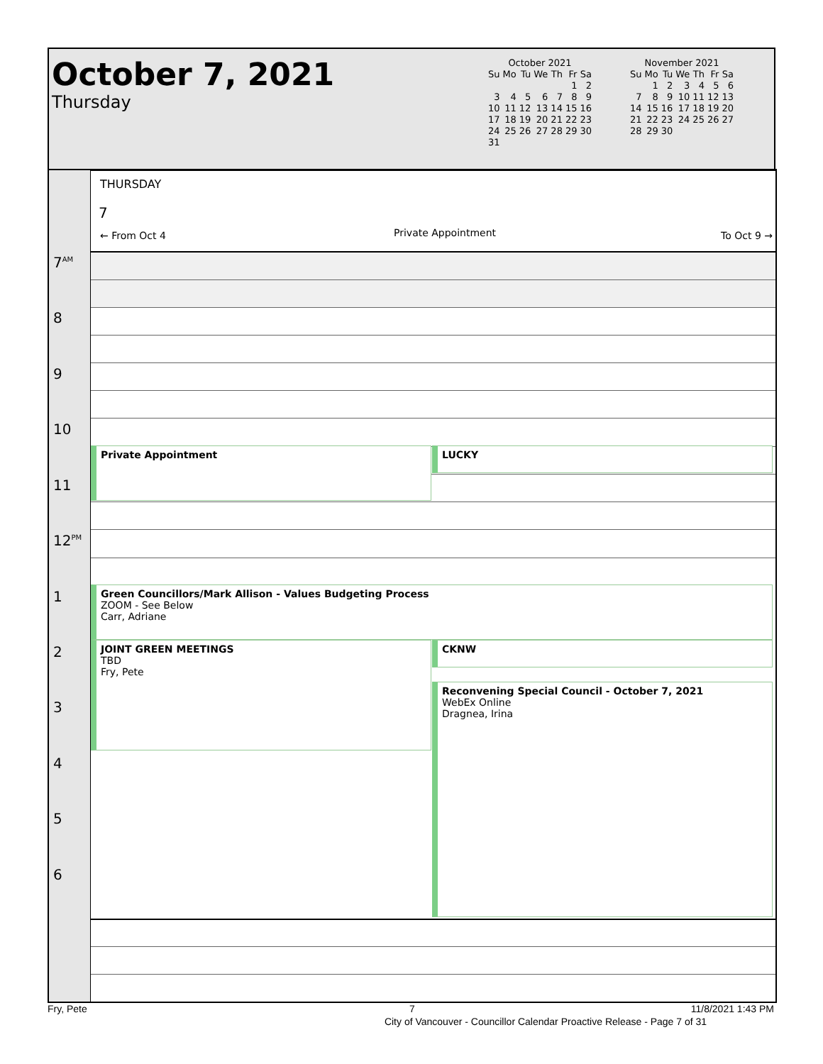October 7, 2021
Thursday
October 2021
| Su | Mo | Tu | We | Th | Fr | Sa |
| --- | --- | --- | --- | --- | --- | --- |
| | | | | | 1 | 2 |
| 3 | 4 | 5 | 6 | 7 | 8 | 9 |
| 10 | 11 | 12 | 13 | 14 | 15 | 16 |
| 17 | 18 | 19 | 20 | 21 | 22 | 23 |
| 24 | 25 | 26 | 27 | 28 | 29 | 30 |
| 31 | | | | | | |
November 2021
| Su | Mo | Tu | We | Th | Fr | Sa |
| --- | --- | --- | --- | --- | --- | --- |
| | 1 | 2 | 3 | 4 | 5 | 6 |
| 7 | 8 | 9 | 10 | 11 | 12 | 13 |
| 14 | 15 | 16 | 17 | 18 | 19 | 20 |
| 21 | 22 | 23 | 24 | 25 | 26 | 27 |
| 28 | 29 | 30 | | | | |
THURSDAY
7
← From Oct 4 Private Appointment To Oct 9 →
7<sup>AM</sup>
8
9
10
11
12<sup>PM</sup>
1
2
3
4
5
6
Private Appointment LUCKY
Green Councillors/Mark Allison - Values Budgeting Process
ZOOM - See Below
Carr, Adriane
JOINT GREEN MEETINGS
TBD
Fry, Pete
CKNW
Reconvening Special Council - October 7, 2021
WebEx Online
Dragnea, Irina
Fry, Pete 7 11/8/2021 1:43 PM
City of Vancouver - Councillor Calendar Proactive Release - Page 7 of 31